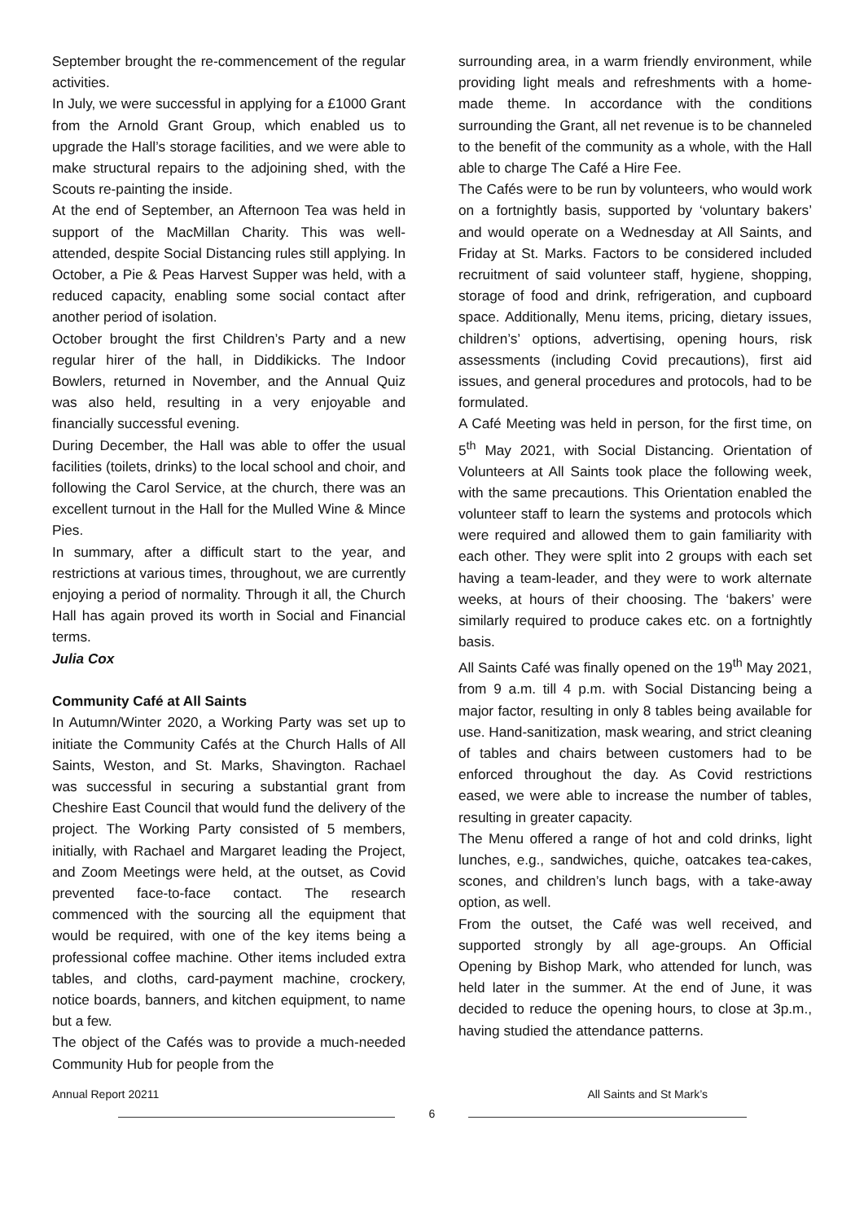September brought the re-commencement of the regular activities.
In July, we were successful in applying for a £1000 Grant from the Arnold Grant Group, which enabled us to upgrade the Hall’s storage facilities, and we were able to make structural repairs to the adjoining shed, with the Scouts re-painting the inside.
At the end of September, an Afternoon Tea was held in support of the MacMillan Charity. This was well-attended, despite Social Distancing rules still applying. In October, a Pie & Peas Harvest Supper was held, with a reduced capacity, enabling some social contact after another period of isolation.
October brought the first Children’s Party and a new regular hirer of the hall, in Diddikicks. The Indoor Bowlers, returned in November, and the Annual Quiz was also held, resulting in a very enjoyable and financially successful evening.
During December, the Hall was able to offer the usual facilities (toilets, drinks) to the local school and choir, and following the Carol Service, at the church, there was an excellent turnout in the Hall for the Mulled Wine & Mince Pies.
In summary, after a difficult start to the year, and restrictions at various times, throughout, we are currently enjoying a period of normality. Through it all, the Church Hall has again proved its worth in Social and Financial terms.
Julia Cox
Community Café at All Saints
In Autumn/Winter 2020, a Working Party was set up to initiate the Community Cafés at the Church Halls of All Saints, Weston, and St. Marks, Shavington. Rachael was successful in securing a substantial grant from Cheshire East Council that would fund the delivery of the project. The Working Party consisted of 5 members, initially, with Rachael and Margaret leading the Project, and Zoom Meetings were held, at the outset, as Covid prevented face-to-face contact. The research commenced with the sourcing all the equipment that would be required, with one of the key items being a professional coffee machine. Other items included extra tables, and cloths, card-payment machine, crockery, notice boards, banners, and kitchen equipment, to name but a few.
The object of the Cafés was to provide a much-needed Community Hub for people from the
surrounding area, in a warm friendly environment, while providing light meals and refreshments with a home-made theme. In accordance with the conditions surrounding the Grant, all net revenue is to be channeled to the benefit of the community as a whole, with the Hall able to charge The Café a Hire Fee.
The Cafés were to be run by volunteers, who would work on a fortnightly basis, supported by ‘voluntary bakers’ and would operate on a Wednesday at All Saints, and Friday at St. Marks. Factors to be considered included recruitment of said volunteer staff, hygiene, shopping, storage of food and drink, refrigeration, and cupboard space. Additionally, Menu items, pricing, dietary issues, children’s’ options, advertising, opening hours, risk assessments (including Covid precautions), first aid issues, and general procedures and protocols, had to be formulated.
A Café Meeting was held in person, for the first time, on 5<sup>th</sup> May 2021, with Social Distancing. Orientation of Volunteers at All Saints took place the following week, with the same precautions. This Orientation enabled the volunteer staff to learn the systems and protocols which were required and allowed them to gain familiarity with each other. They were split into 2 groups with each set having a team-leader, and they were to work alternate weeks, at hours of their choosing. The ‘bakers’ were similarly required to produce cakes etc. on a fortnightly basis.
All Saints Café was finally opened on the 19<sup>th</sup> May 2021, from 9 a.m. till 4 p.m. with Social Distancing being a major factor, resulting in only 8 tables being available for use. Hand-sanitization, mask wearing, and strict cleaning of tables and chairs between customers had to be enforced throughout the day. As Covid restrictions eased, we were able to increase the number of tables, resulting in greater capacity.
The Menu offered a range of hot and cold drinks, light lunches, e.g., sandwiches, quiche, oatcakes tea-cakes, scones, and children’s lunch bags, with a take-away option, as well.
From the outset, the Café was well received, and supported strongly by all age-groups. An Official Opening by Bishop Mark, who attended for lunch, was held later in the summer. At the end of June, it was decided to reduce the opening hours, to close at 3p.m., having studied the attendance patterns.
Annual Report 20211 All Saints and St Mark’s
6